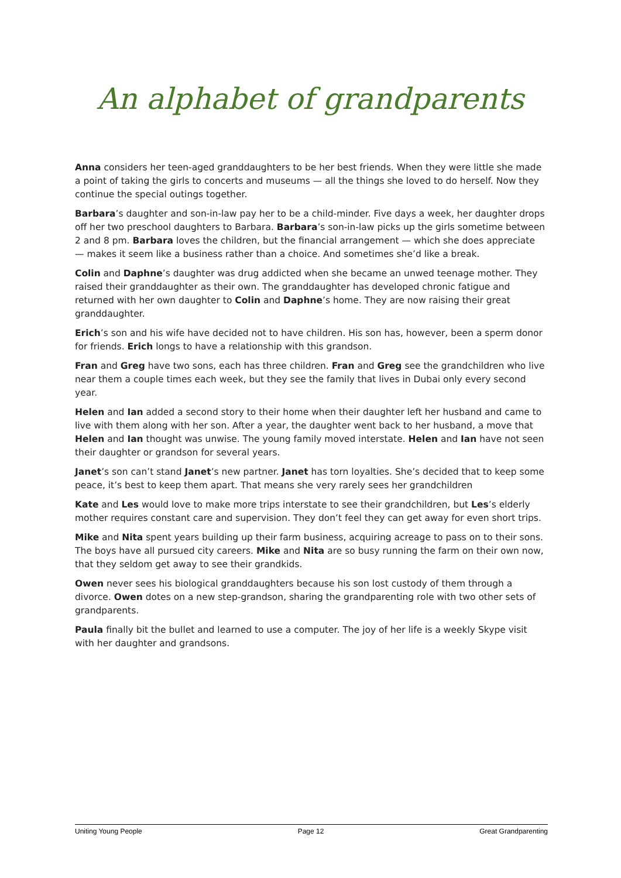An alphabet of grandparents
Anna considers her teen-aged granddaughters to be her best friends. When they were little she made a point of taking the girls to concerts and museums — all the things she loved to do herself. Now they continue the special outings together.
Barbara’s daughter and son-in-law pay her to be a child-minder. Five days a week, her daughter drops off her two preschool daughters to Barbara. Barbara’s son-in-law picks up the girls sometime between 2 and 8 pm. Barbara loves the children, but the financial arrangement — which she does appreciate — makes it seem like a business rather than a choice. And sometimes she’d like a break.
Colin and Daphne’s daughter was drug addicted when she became an unwed teenage mother. They raised their granddaughter as their own. The granddaughter has developed chronic fatigue and returned with her own daughter to Colin and Daphne’s home. They are now raising their great granddaughter.
Erich’s son and his wife have decided not to have children. His son has, however, been a sperm donor for friends. Erich longs to have a relationship with this grandson.
Fran and Greg have two sons, each has three children. Fran and Greg see the grandchildren who live near them a couple times each week, but they see the family that lives in Dubai only every second year.
Helen and Ian added a second story to their home when their daughter left her husband and came to live with them along with her son. After a year, the daughter went back to her husband, a move that Helen and Ian thought was unwise. The young family moved interstate. Helen and Ian have not seen their daughter or grandson for several years.
Janet’s son can’t stand Janet’s new partner. Janet has torn loyalties. She’s decided that to keep some peace, it’s best to keep them apart. That means she very rarely sees her grandchildren
Kate and Les would love to make more trips interstate to see their grandchildren, but Les’s elderly mother requires constant care and supervision. They don’t feel they can get away for even short trips.
Mike and Nita spent years building up their farm business, acquiring acreage to pass on to their sons. The boys have all pursued city careers. Mike and Nita are so busy running the farm on their own now, that they seldom get away to see their grandkids.
Owen never sees his biological granddaughters because his son lost custody of them through a divorce. Owen dotes on a new step-grandson, sharing the grandparenting role with two other sets of grandparents.
Paula finally bit the bullet and learned to use a computer. The joy of her life is a weekly Skype visit with her daughter and grandsons.
Uniting Young People Page 12 Great Grandparenting